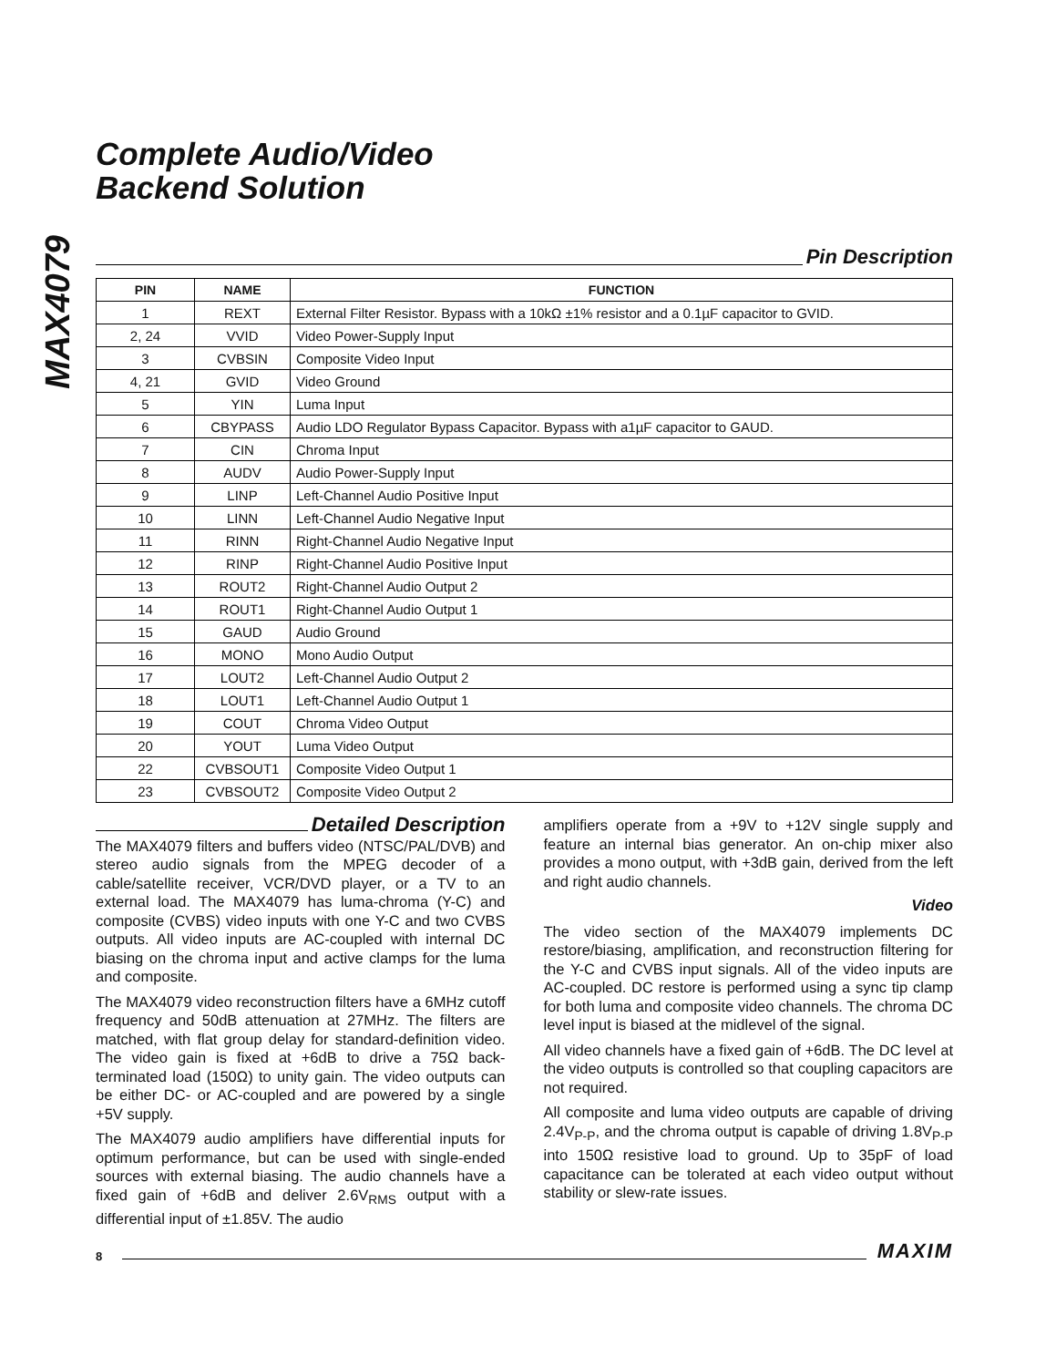MAX4079
Complete Audio/Video
Backend Solution
Pin Description
| PIN | NAME | FUNCTION |
| --- | --- | --- |
| 1 | REXT | External Filter Resistor. Bypass with a 10kΩ ±1% resistor and a 0.1µF capacitor to GVID. |
| 2, 24 | VVID | Video Power-Supply Input |
| 3 | CVBSIN | Composite Video Input |
| 4, 21 | GVID | Video Ground |
| 5 | YIN | Luma Input |
| 6 | CBYPASS | Audio LDO Regulator Bypass Capacitor. Bypass with a1µF capacitor to GAUD. |
| 7 | CIN | Chroma Input |
| 8 | AUDV | Audio Power-Supply Input |
| 9 | LINP | Left-Channel Audio Positive Input |
| 10 | LINN | Left-Channel Audio Negative Input |
| 11 | RINN | Right-Channel Audio Negative Input |
| 12 | RINP | Right-Channel Audio Positive Input |
| 13 | ROUT2 | Right-Channel Audio Output 2 |
| 14 | ROUT1 | Right-Channel Audio Output 1 |
| 15 | GAUD | Audio Ground |
| 16 | MONO | Mono Audio Output |
| 17 | LOUT2 | Left-Channel Audio Output 2 |
| 18 | LOUT1 | Left-Channel Audio Output 1 |
| 19 | COUT | Chroma Video Output |
| 20 | YOUT | Luma Video Output |
| 22 | CVBSOUT1 | Composite Video Output 1 |
| 23 | CVBSOUT2 | Composite Video Output 2 |
Detailed Description
The MAX4079 filters and buffers video (NTSC/PAL/DVB) and stereo audio signals from the MPEG decoder of a cable/satellite receiver, VCR/DVD player, or a TV to an external load. The MAX4079 has luma-chroma (Y-C) and composite (CVBS) video inputs with one Y-C and two CVBS outputs. All video inputs are AC-coupled with internal DC biasing on the chroma input and active clamps for the luma and composite.
The MAX4079 video reconstruction filters have a 6MHz cutoff frequency and 50dB attenuation at 27MHz. The filters are matched, with flat group delay for standard-definition video. The video gain is fixed at +6dB to drive a 75Ω back-terminated load (150Ω) to unity gain. The video outputs can be either DC- or AC-coupled and are powered by a single +5V supply.
The MAX4079 audio amplifiers have differential inputs for optimum performance, but can be used with single-ended sources with external biasing. The audio channels have a fixed gain of +6dB and deliver 2.6V<sub>RMS</sub> output with a differential input of ±1.85V. The audio
amplifiers operate from a +9V to +12V single supply and feature an internal bias generator. An on-chip mixer also provides a mono output, with +3dB gain, derived from the left and right audio channels.
Video
The video section of the MAX4079 implements DC restore/biasing, amplification, and reconstruction filtering for the Y-C and CVBS input signals. All of the video inputs are AC-coupled. DC restore is performed using a sync tip clamp for both luma and composite video channels. The chroma DC level input is biased at the midlevel of the signal.
All video channels have a fixed gain of +6dB. The DC level at the video outputs is controlled so that coupling capacitors are not required.
All composite and luma video outputs are capable of driving 2.4V<sub>P-P</sub>, and the chroma output is capable of driving 1.8V<sub>P-P</sub> into 150Ω resistive load to ground. Up to 35pF of load capacitance can be tolerated at each video output without stability or slew-rate issues.
8 MAXIM